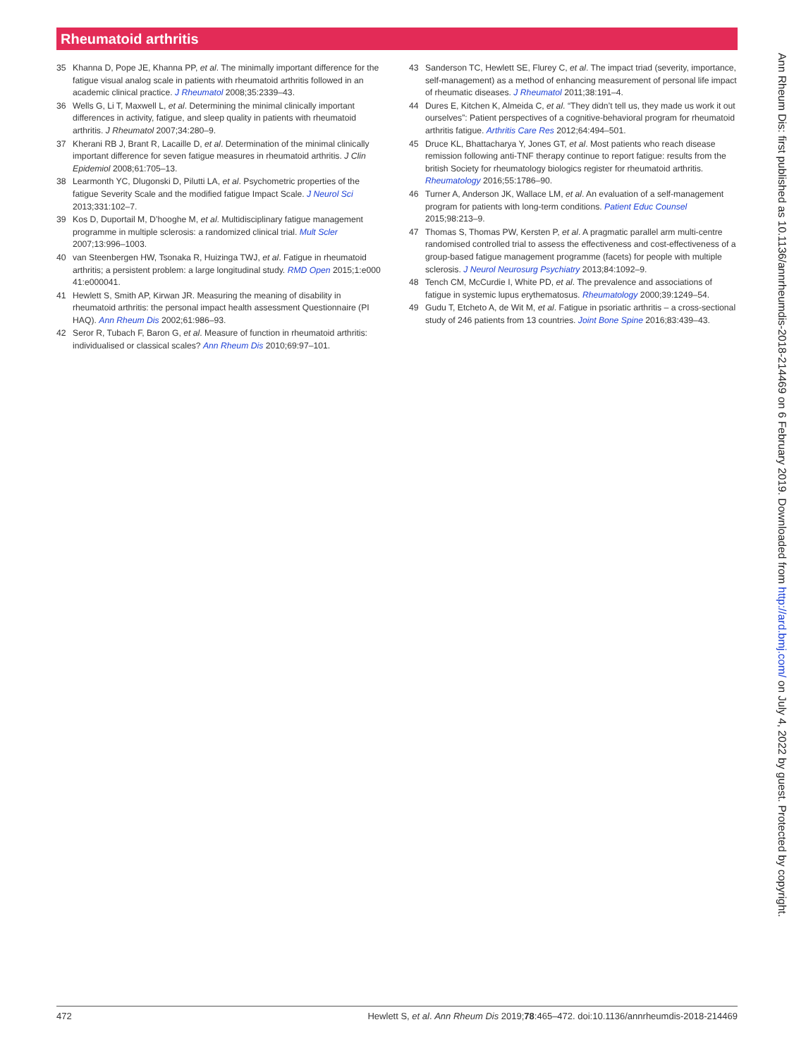Rheumatoid arthritis
35 Khanna D, Pope JE, Khanna PP, et al. The minimally important difference for the fatigue visual analog scale in patients with rheumatoid arthritis followed in an academic clinical practice. J Rheumatol 2008;35:2339–43.
36 Wells G, Li T, Maxwell L, et al. Determining the minimal clinically important differences in activity, fatigue, and sleep quality in patients with rheumatoid arthritis. J Rheumatol 2007;34:280–9.
37 Kherani RB J, Brant R, Lacaille D, et al. Determination of the minimal clinically important difference for seven fatigue measures in rheumatoid arthritis. J Clin Epidemiol 2008;61:705–13.
38 Learmonth YC, Dlugonski D, Pilutti LA, et al. Psychometric properties of the fatigue Severity Scale and the modified fatigue Impact Scale. J Neurol Sci 2013;331:102–7.
39 Kos D, Duportail M, D’hooghe M, et al. Multidisciplinary fatigue management programme in multiple sclerosis: a randomized clinical trial. Mult Scler 2007;13:996–1003.
40 van Steenbergen HW, Tsonaka R, Huizinga TWJ, et al. Fatigue in rheumatoid arthritis; a persistent problem: a large longitudinal study. RMD Open 2015;1:e000 41:e000041.
41 Hewlett S, Smith AP, Kirwan JR. Measuring the meaning of disability in rheumatoid arthritis: the personal impact health assessment Questionnaire (PI HAQ). Ann Rheum Dis 2002;61:986–93.
42 Seror R, Tubach F, Baron G, et al. Measure of function in rheumatoid arthritis: individualised or classical scales? Ann Rheum Dis 2010;69:97–101.
43 Sanderson TC, Hewlett SE, Flurey C, et al. The impact triad (severity, importance, self-management) as a method of enhancing measurement of personal life impact of rheumatic diseases. J Rheumatol 2011;38:191–4.
44 Dures E, Kitchen K, Almeida C, et al. “They didn’t tell us, they made us work it out ourselves”: Patient perspectives of a cognitive-behavioral program for rheumatoid arthritis fatigue. Arthritis Care Res 2012;64:494–501.
45 Druce KL, Bhattacharya Y, Jones GT, et al. Most patients who reach disease remission following anti-TNF therapy continue to report fatigue: results from the british Society for rheumatology biologics register for rheumatoid arthritis. Rheumatology 2016;55:1786–90.
46 Turner A, Anderson JK, Wallace LM, et al. An evaluation of a self-management program for patients with long-term conditions. Patient Educ Counsel 2015;98:213–9.
47 Thomas S, Thomas PW, Kersten P, et al. A pragmatic parallel arm multi-centre randomised controlled trial to assess the effectiveness and cost-effectiveness of a group-based fatigue management programme (facets) for people with multiple sclerosis. J Neurol Neurosurg Psychiatry 2013;84:1092–9.
48 Tench CM, McCurdie I, White PD, et al. The prevalence and associations of fatigue in systemic lupus erythematosus. Rheumatology 2000;39:1249–54.
49 Gudu T, Etcheto A, de Wit M, et al. Fatigue in psoriatic arthritis – a cross-sectional study of 246 patients from 13 countries. Joint Bone Spine 2016;83:439–43.
Ann Rheum Dis: first published as 10.1136/annrheumdis-2018-214469 on 6 February 2019. Downloaded from http://ard.bmj.com/ on July 4, 2022 by guest. Protected by copyright.
472 Hewlett S, et al. Ann Rheum Dis 2019;78:465–472. doi:10.1136/annrheumdis-2018-214469